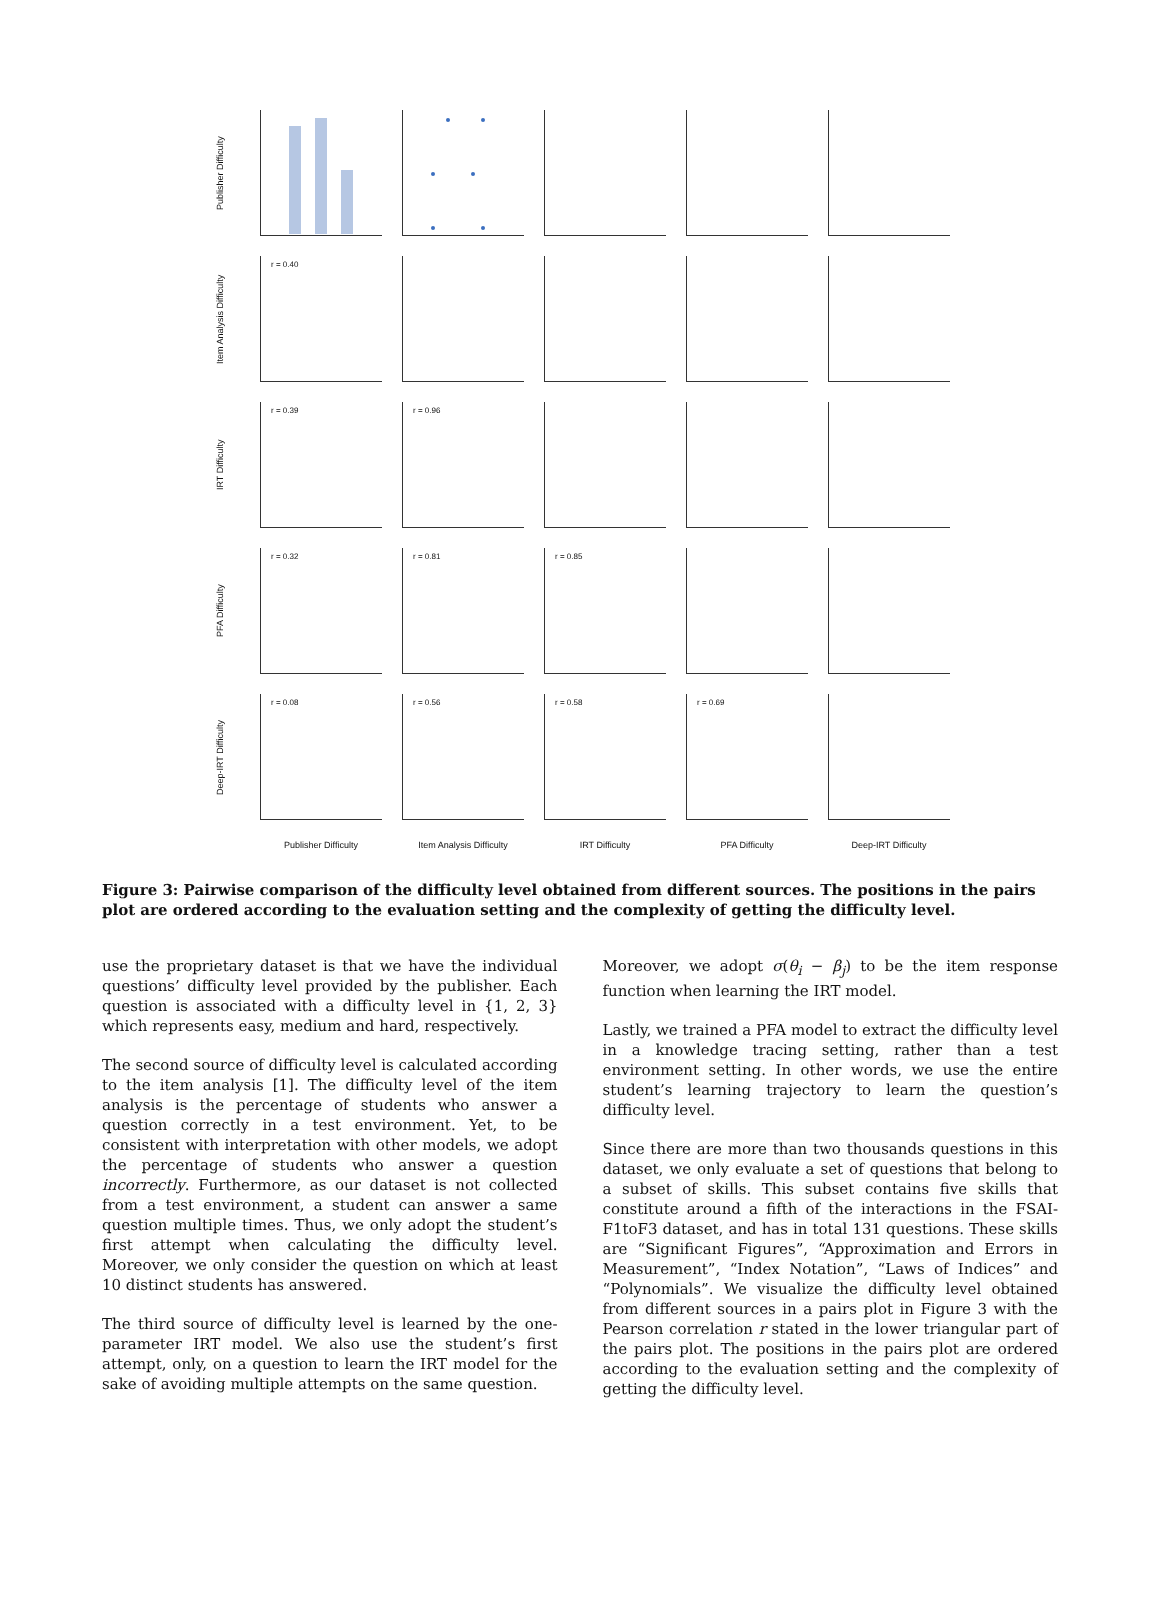Publisher Difficulty
Item Analysis Difficulty
r = 0.40
IRT Difficulty
r = 0.39
r = 0.96
PFA Difficulty
r = 0.32
r = 0.81
r = 0.85
Deep-IRT Difficulty
r = 0.08
r = 0.56
r = 0.58
r = 0.69
Publisher Difficulty
Item Analysis Difficulty
IRT Difficulty
PFA Difficulty
Deep-IRT Difficulty
Figure 3: Pairwise comparison of the difficulty level obtained from different sources. The positions in the pairs plot are ordered according to the evaluation setting and the complexity of getting the difficulty level.
use the proprietary dataset is that we have the individual questions’ difficulty level provided by the publisher. Each question is associated with a difficulty level in {1, 2, 3} which represents easy, medium and hard, respectively.
The second source of difficulty level is calculated according to the item analysis [1]. The difficulty level of the item analysis is the percentage of students who answer a question correctly in a test environment. Yet, to be consistent with interpretation with other models, we adopt the percentage of students who answer a question incorrectly. Furthermore, as our dataset is not collected from a test environment, a student can answer a same question multiple times. Thus, we only adopt the student’s first attempt when calculating the difficulty level. Moreover, we only consider the question on which at least 10 distinct students has answered.
The third source of difficulty level is learned by the one-parameter IRT model. We also use the student’s first attempt, only, on a question to learn the IRT model for the sake of avoiding multiple attempts on the same question.
Moreover, we adopt σ(θ<sub>i</sub> − β<sub>j</sub>) to be the item response function when learning the IRT model.
Lastly, we trained a PFA model to extract the difficulty level in a knowledge tracing setting, rather than a test environment setting. In other words, we use the entire student’s learning trajectory to learn the question’s difficulty level.
Since there are more than two thousands questions in this dataset, we only evaluate a set of questions that belong to a subset of skills. This subset contains five skills that constitute around a fifth of the interactions in the FSAI-F1toF3 dataset, and has in total 131 questions. These skills are “Significant Figures”, “Approximation and Errors in Measurement”, “Index Notation”, “Laws of Indices” and “Polynomials”. We visualize the difficulty level obtained from different sources in a pairs plot in Figure 3 with the Pearson correlation r stated in the lower triangular part of the pairs plot. The positions in the pairs plot are ordered according to the evaluation setting and the complexity of getting the difficulty level.